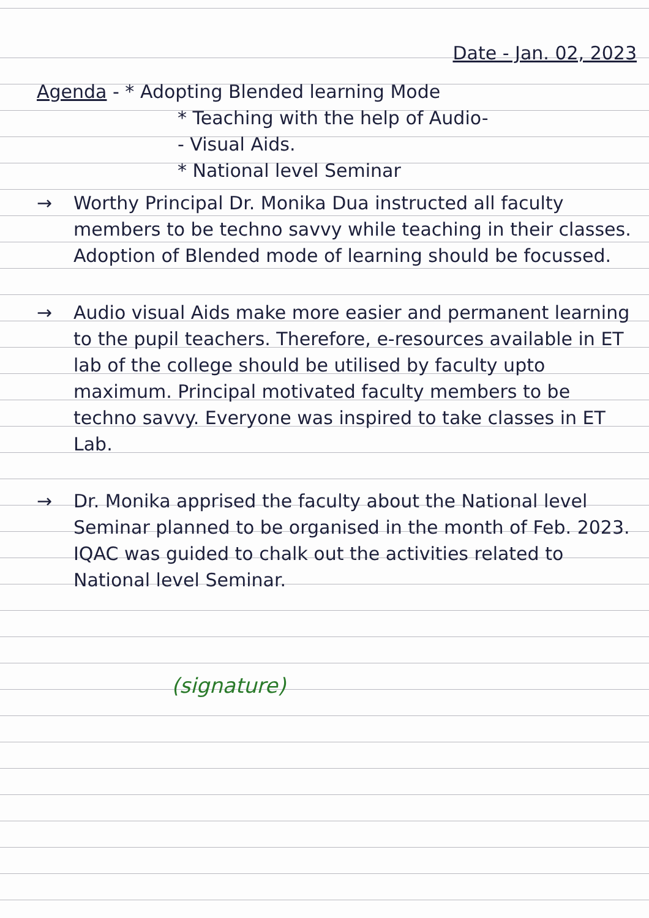Date - Jan. 02, 2023
Agenda - * Adopting Blended learning Mode
* Teaching with the help of Audio-
- Visual Aids.
* National level Seminar
→ Worthy Principal Dr. Monika Dua instructed all faculty members to be techno savvy while teaching in their classes. Adoption of Blended mode of learning should be focussed.
→ Audio visual Aids make more easier and permanent learning to the pupil teachers. Therefore, e-resources available in ET lab of the college should be utilised by faculty upto maximum. Principal motivated faculty members to be techno savvy. Everyone was inspired to take classes in ET Lab.
→ Dr. Monika apprised the faculty about the National level Seminar planned to be organised in the month of Feb. 2023. IQAC was guided to chalk out the activities related to National level Seminar.
(signature)